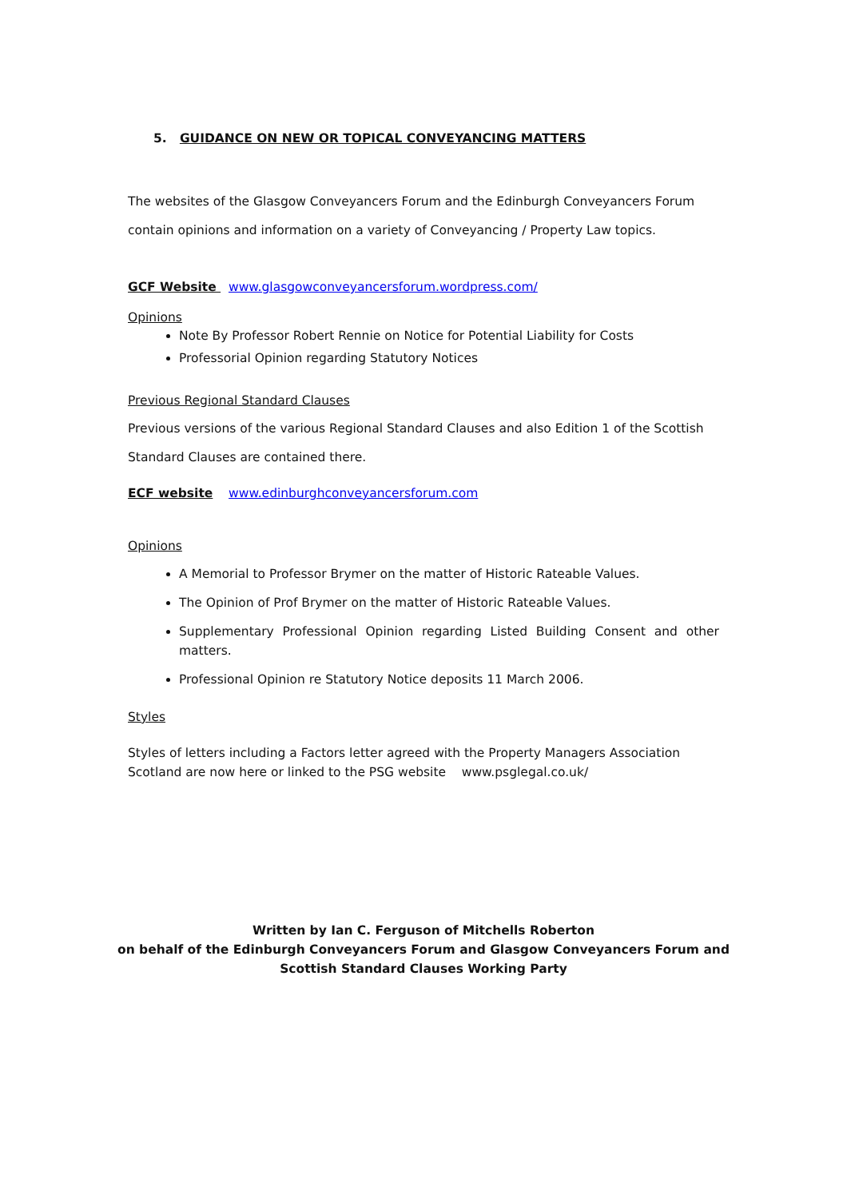5. GUIDANCE ON NEW OR TOPICAL CONVEYANCING MATTERS
The websites of the Glasgow Conveyancers Forum and the Edinburgh Conveyancers Forum contain opinions and information on a variety of Conveyancing / Property Law topics.
GCF Website www.glasgowconveyancersforum.wordpress.com/
Opinions
Note By Professor Robert Rennie on Notice for Potential Liability for Costs
Professorial Opinion regarding Statutory Notices
Previous Regional Standard Clauses
Previous versions of the various Regional Standard Clauses and also Edition 1 of the Scottish Standard Clauses are contained there.
ECF website www.edinburghconveyancersforum.com
Opinions
A Memorial to Professor Brymer on the matter of Historic Rateable Values.
The Opinion of Prof Brymer on the matter of Historic Rateable Values.
Supplementary Professional Opinion regarding Listed Building Consent and other matters.
Professional Opinion re Statutory Notice deposits 11 March 2006.
Styles
Styles of letters including a Factors letter agreed with the Property Managers Association Scotland are now here or linked to the PSG website www.psglegal.co.uk/
Written by Ian C. Ferguson of Mitchells Roberton
on behalf of the Edinburgh Conveyancers Forum and Glasgow Conveyancers Forum and
Scottish Standard Clauses Working Party